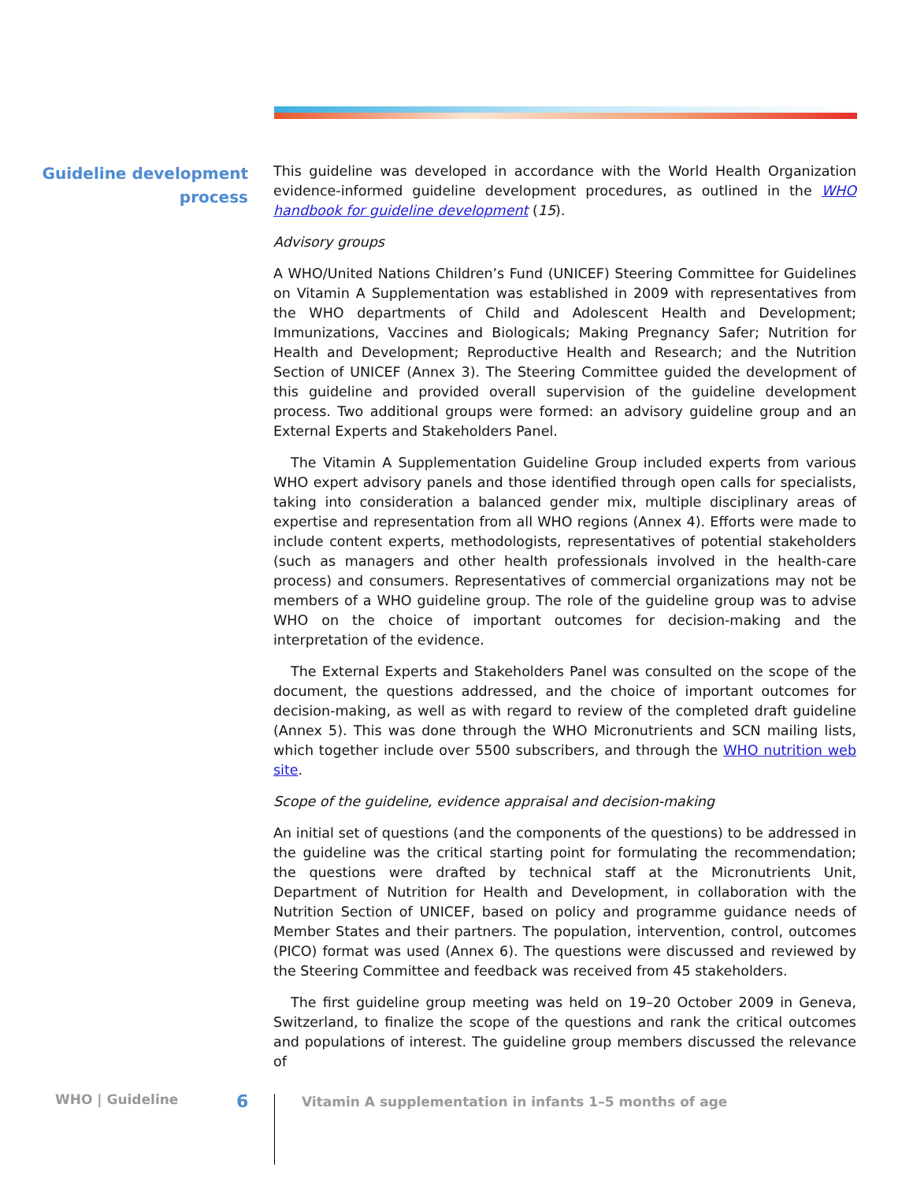Guideline development
process
This guideline was developed in accordance with the World Health Organization evidence-informed guideline development procedures, as outlined in the WHO handbook for guideline development (15).
Advisory groups
A WHO/United Nations Children’s Fund (UNICEF) Steering Committee for Guidelines on Vitamin A Supplementation was established in 2009 with representatives from the WHO departments of Child and Adolescent Health and Development; Immunizations, Vaccines and Biologicals; Making Pregnancy Safer; Nutrition for Health and Development; Reproductive Health and Research; and the Nutrition Section of UNICEF (Annex 3). The Steering Committee guided the development of this guideline and provided overall supervision of the guideline development process. Two additional groups were formed: an advisory guideline group and an External Experts and Stakeholders Panel.
The Vitamin A Supplementation Guideline Group included experts from various WHO expert advisory panels and those identified through open calls for specialists, taking into consideration a balanced gender mix, multiple disciplinary areas of expertise and representation from all WHO regions (Annex 4). Efforts were made to include content experts, methodologists, representatives of potential stakeholders (such as managers and other health professionals involved in the health-care process) and consumers. Representatives of commercial organizations may not be members of a WHO guideline group. The role of the guideline group was to advise WHO on the choice of important outcomes for decision-making and the interpretation of the evidence.
The External Experts and Stakeholders Panel was consulted on the scope of the document, the questions addressed, and the choice of important outcomes for decision-making, as well as with regard to review of the completed draft guideline (Annex 5). This was done through the WHO Micronutrients and SCN mailing lists, which together include over 5500 subscribers, and through the WHO nutrition web site.
Scope of the guideline, evidence appraisal and decision-making
An initial set of questions (and the components of the questions) to be addressed in the guideline was the critical starting point for formulating the recommendation; the questions were drafted by technical staff at the Micronutrients Unit, Department of Nutrition for Health and Development, in collaboration with the Nutrition Section of UNICEF, based on policy and programme guidance needs of Member States and their partners. The population, intervention, control, outcomes (PICO) format was used (Annex 6). The questions were discussed and reviewed by the Steering Committee and feedback was received from 45 stakeholders.
The first guideline group meeting was held on 19–20 October 2009 in Geneva, Switzerland, to finalize the scope of the questions and rank the critical outcomes and populations of interest. The guideline group members discussed the relevance of
WHO | Guideline
6
Vitamin A supplementation in infants 1–5 months of age